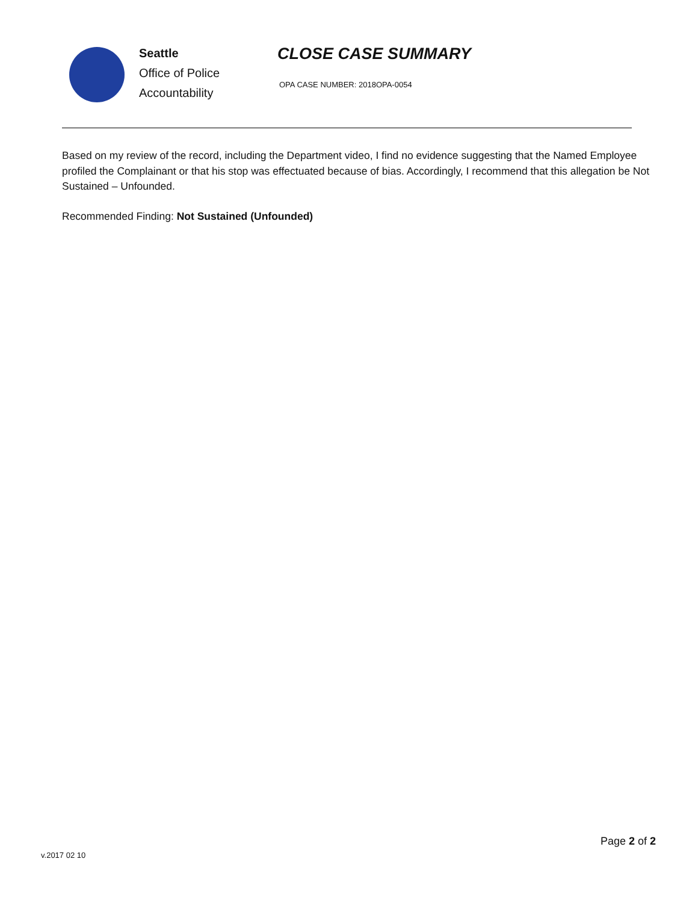Seattle
Office of Police
Accountability
CLOSE CASE SUMMARY
OPA CASE NUMBER: 2018OPA-0054
Based on my review of the record, including the Department video, I find no evidence suggesting that the Named Employee profiled the Complainant or that his stop was effectuated because of bias. Accordingly, I recommend that this allegation be Not Sustained – Unfounded.
Recommended Finding: Not Sustained (Unfounded)
Page 2 of 2
v.2017 02 10